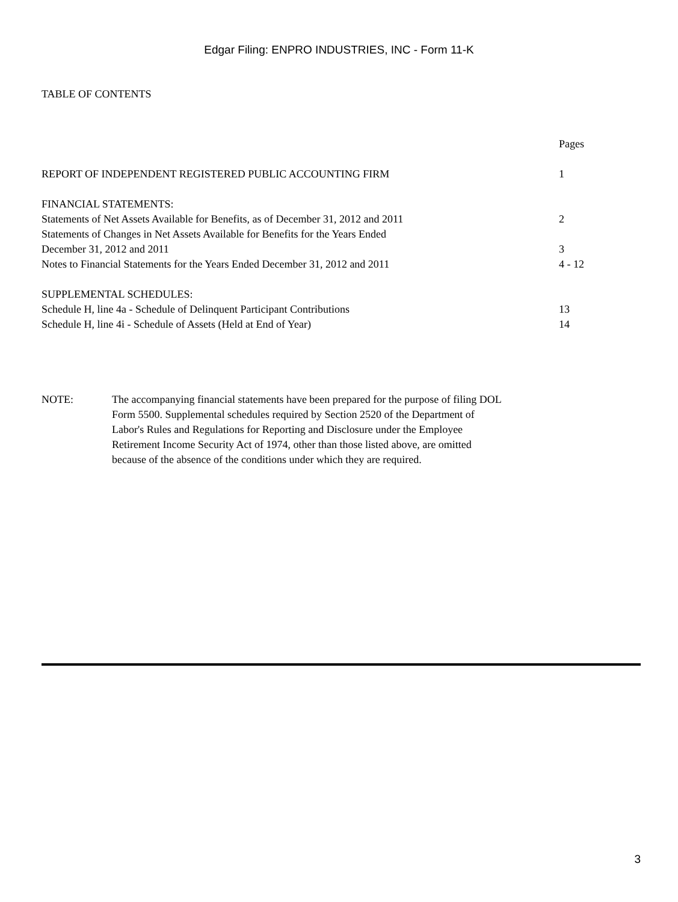Edgar Filing: ENPRO INDUSTRIES, INC - Form 11-K
TABLE OF CONTENTS
| | Pages |
| REPORT OF INDEPENDENT REGISTERED PUBLIC ACCOUNTING FIRM | 1 |
| FINANCIAL STATEMENTS: | |
| Statements of Net Assets Available for Benefits, as of December 31, 2012 and 2011 | 2 |
| Statements of Changes in Net Assets Available for Benefits for the Years Ended December 31, 2012 and 2011 | 3 |
| Notes to Financial Statements for the Years Ended December 31, 2012 and 2011 | 4 - 12 |
| SUPPLEMENTAL SCHEDULES: | |
| Schedule H, line 4a - Schedule of Delinquent Participant Contributions | 13 |
| Schedule H, line 4i - Schedule of Assets (Held at End of Year) | 14 |
NOTE: The accompanying financial statements have been prepared for the purpose of filing DOL Form 5500. Supplemental schedules required by Section 2520 of the Department of Labor's Rules and Regulations for Reporting and Disclosure under the Employee Retirement Income Security Act of 1974, other than those listed above, are omitted because of the absence of the conditions under which they are required.
3